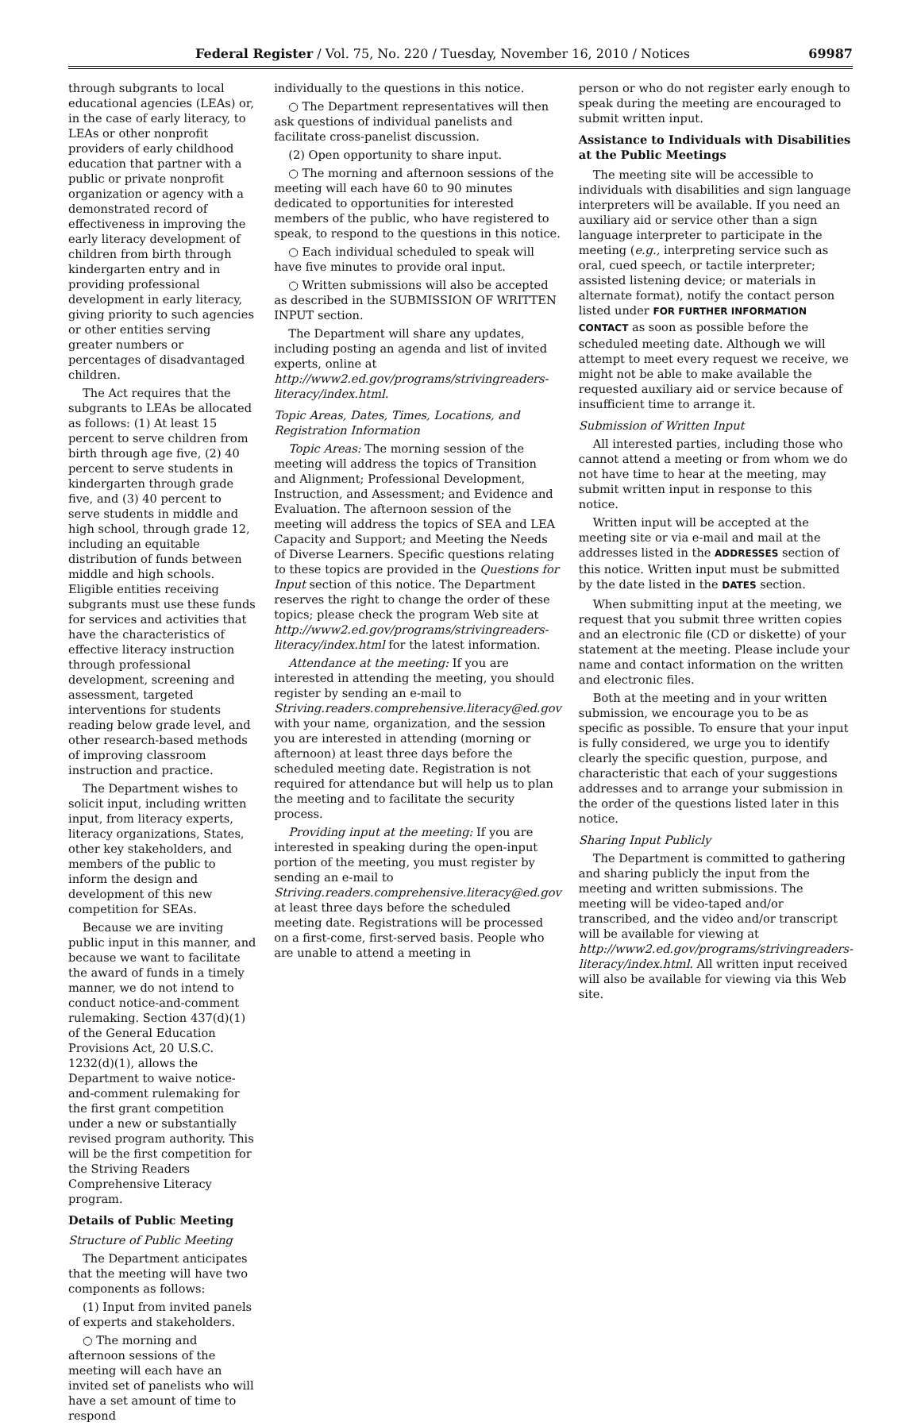Federal Register / Vol. 75, No. 220 / Tuesday, November 16, 2010 / Notices 69987
through subgrants to local educational agencies (LEAs) or, in the case of early literacy, to LEAs or other nonprofit providers of early childhood education that partner with a public or private nonprofit organization or agency with a demonstrated record of effectiveness in improving the early literacy development of children from birth through kindergarten entry and in providing professional development in early literacy, giving priority to such agencies or other entities serving greater numbers or percentages of disadvantaged children.
The Act requires that the subgrants to LEAs be allocated as follows: (1) At least 15 percent to serve children from birth through age five, (2) 40 percent to serve students in kindergarten through grade five, and (3) 40 percent to serve students in middle and high school, through grade 12, including an equitable distribution of funds between middle and high schools. Eligible entities receiving subgrants must use these funds for services and activities that have the characteristics of effective literacy instruction through professional development, screening and assessment, targeted interventions for students reading below grade level, and other research-based methods of improving classroom instruction and practice.
The Department wishes to solicit input, including written input, from literacy experts, literacy organizations, States, other key stakeholders, and members of the public to inform the design and development of this new competition for SEAs.
Because we are inviting public input in this manner, and because we want to facilitate the award of funds in a timely manner, we do not intend to conduct notice-and-comment rulemaking. Section 437(d)(1) of the General Education Provisions Act, 20 U.S.C. 1232(d)(1), allows the Department to waive notice-and-comment rulemaking for the first grant competition under a new or substantially revised program authority. This will be the first competition for the Striving Readers Comprehensive Literacy program.
Details of Public Meeting
Structure of Public Meeting
The Department anticipates that the meeting will have two components as follows:
(1) Input from invited panels of experts and stakeholders.
○ The morning and afternoon sessions of the meeting will each have an invited set of panelists who will have a set amount of time to respond
individually to the questions in this notice.
○ The Department representatives will then ask questions of individual panelists and facilitate cross-panelist discussion.
(2) Open opportunity to share input.
○ The morning and afternoon sessions of the meeting will each have 60 to 90 minutes dedicated to opportunities for interested members of the public, who have registered to speak, to respond to the questions in this notice.
○ Each individual scheduled to speak will have five minutes to provide oral input.
○ Written submissions will also be accepted as described in the SUBMISSION OF WRITTEN INPUT section.
The Department will share any updates, including posting an agenda and list of invited experts, online at http://www2.ed.gov/programs/strivingreaders-literacy/index.html.
Topic Areas, Dates, Times, Locations, and Registration Information
Topic Areas: The morning session of the meeting will address the topics of Transition and Alignment; Professional Development, Instruction, and Assessment; and Evidence and Evaluation. The afternoon session of the meeting will address the topics of SEA and LEA Capacity and Support; and Meeting the Needs of Diverse Learners. Specific questions relating to these topics are provided in the Questions for Input section of this notice. The Department reserves the right to change the order of these topics; please check the program Web site at http://www2.ed.gov/programs/strivingreaders-literacy/index.html for the latest information.
Attendance at the meeting: If you are interested in attending the meeting, you should register by sending an e-mail to Striving.readers.comprehensive.literacy@ed.gov with your name, organization, and the session you are interested in attending (morning or afternoon) at least three days before the scheduled meeting date. Registration is not required for attendance but will help us to plan the meeting and to facilitate the security process.
Providing input at the meeting: If you are interested in speaking during the open-input portion of the meeting, you must register by sending an e-mail to Striving.readers.comprehensive.literacy@ed.gov at least three days before the scheduled meeting date. Registrations will be processed on a first-come, first-served basis. People who are unable to attend a meeting in
person or who do not register early enough to speak during the meeting are encouraged to submit written input.
Assistance to Individuals with Disabilities at the Public Meetings
The meeting site will be accessible to individuals with disabilities and sign language interpreters will be available. If you need an auxiliary aid or service other than a sign language interpreter to participate in the meeting (e.g., interpreting service such as oral, cued speech, or tactile interpreter; assisted listening device; or materials in alternate format), notify the contact person listed under FOR FURTHER INFORMATION CONTACT as soon as possible before the scheduled meeting date. Although we will attempt to meet every request we receive, we might not be able to make available the requested auxiliary aid or service because of insufficient time to arrange it.
Submission of Written Input
All interested parties, including those who cannot attend a meeting or from whom we do not have time to hear at the meeting, may submit written input in response to this notice.
Written input will be accepted at the meeting site or via e-mail and mail at the addresses listed in the ADDRESSES section of this notice. Written input must be submitted by the date listed in the DATES section.
When submitting input at the meeting, we request that you submit three written copies and an electronic file (CD or diskette) of your statement at the meeting. Please include your name and contact information on the written and electronic files.
Both at the meeting and in your written submission, we encourage you to be as specific as possible. To ensure that your input is fully considered, we urge you to identify clearly the specific question, purpose, and characteristic that each of your suggestions addresses and to arrange your submission in the order of the questions listed later in this notice.
Sharing Input Publicly
The Department is committed to gathering and sharing publicly the input from the meeting and written submissions. The meeting will be video-taped and/or transcribed, and the video and/or transcript will be available for viewing at http://www2.ed.gov/programs/strivingreaders-literacy/index.html. All written input received will also be available for viewing via this Web site.